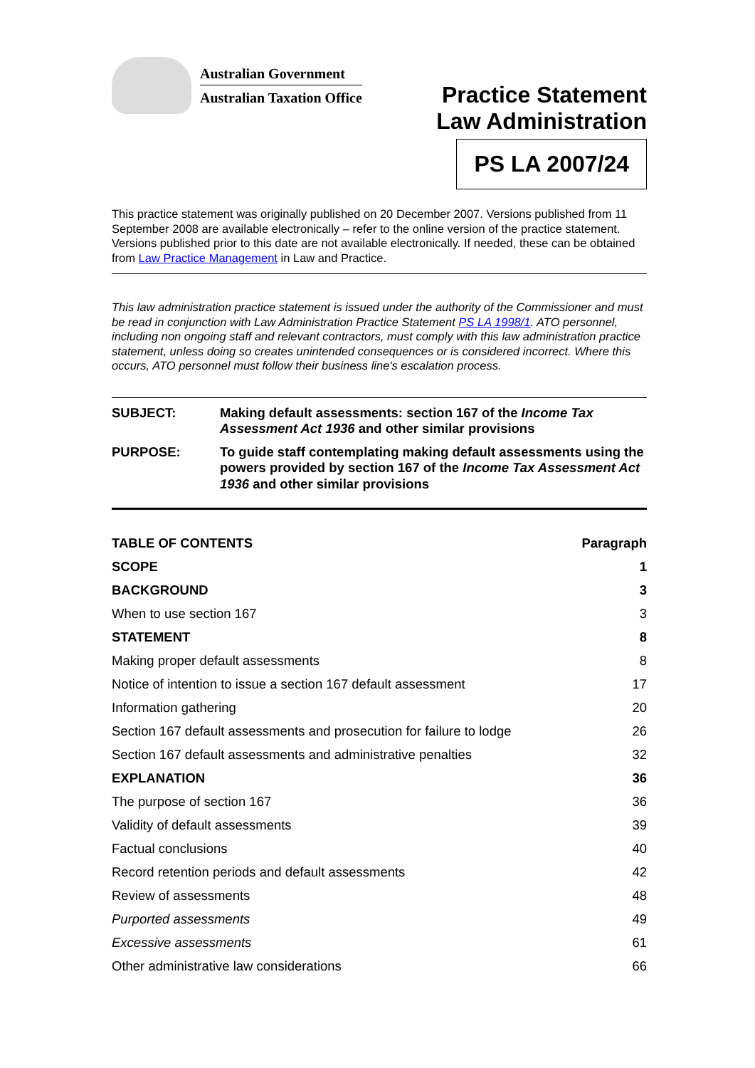Australian Government
Australian Taxation Office
Practice Statement
Law Administration
PS LA 2007/24
This practice statement was originally published on 20 December 2007. Versions published from 11 September 2008 are available electronically – refer to the online version of the practice statement. Versions published prior to this date are not available electronically. If needed, these can be obtained from Law Practice Management in Law and Practice.
This law administration practice statement is issued under the authority of the Commissioner and must be read in conjunction with Law Administration Practice Statement PS LA 1998/1. ATO personnel, including non ongoing staff and relevant contractors, must comply with this law administration practice statement, unless doing so creates unintended consequences or is considered incorrect. Where this occurs, ATO personnel must follow their business line's escalation process.
| SUBJECT: | Making default assessments: section 167 of the Income Tax Assessment Act 1936 and other similar provisions |
| PURPOSE: | To guide staff contemplating making default assessments using the powers provided by section 167 of the Income Tax Assessment Act 1936 and other similar provisions |
| TABLE OF CONTENTS | Paragraph |
| --- | --- |
| SCOPE | 1 |
| BACKGROUND | 3 |
| When to use section 167 | 3 |
| STATEMENT | 8 |
| Making proper default assessments | 8 |
| Notice of intention to issue a section 167 default assessment | 17 |
| Information gathering | 20 |
| Section 167 default assessments and prosecution for failure to lodge | 26 |
| Section 167 default assessments and administrative penalties | 32 |
| EXPLANATION | 36 |
| The purpose of section 167 | 36 |
| Validity of default assessments | 39 |
| Factual conclusions | 40 |
| Record retention periods and default assessments | 42 |
| Review of assessments | 48 |
| Purported assessments | 49 |
| Excessive assessments | 61 |
| Other administrative law considerations | 66 |